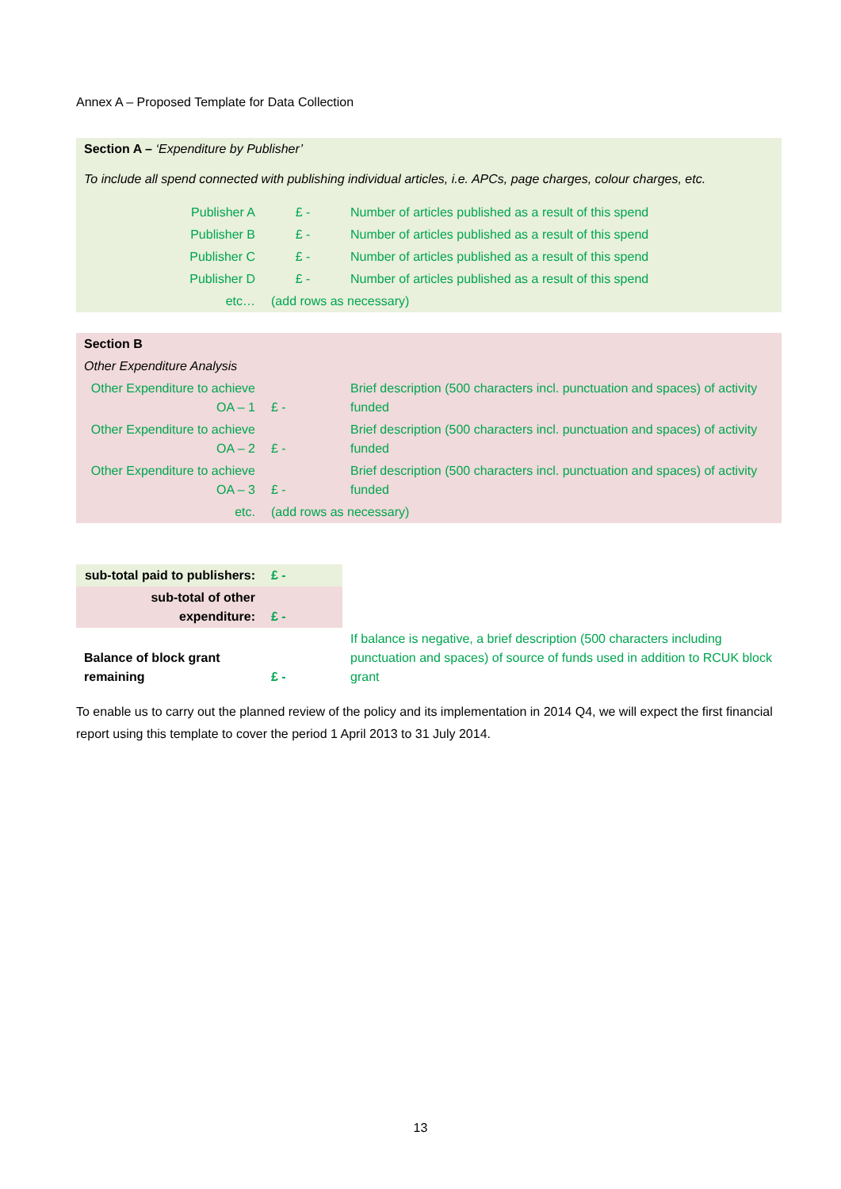Annex A – Proposed Template for Data Collection
| Section A – ‘Expenditure by Publisher’ | | |
| To include all spend connected with publishing individual articles, i.e. APCs, page charges, colour charges, etc. | | |
| Publisher A | £ - | Number of articles published as a result of this spend |
| Publisher B | £ - | Number of articles published as a result of this spend |
| Publisher C | £ - | Number of articles published as a result of this spend |
| Publisher D | £ - | Number of articles published as a result of this spend |
| etc… | (add rows as necessary) | |
| Section B | | |
| Other Expenditure Analysis | | |
| Other Expenditure to achieve OA – 1 | £ - | Brief description (500 characters incl. punctuation and spaces) of activity funded |
| Other Expenditure to achieve OA – 2 | £ - | Brief description (500 characters incl. punctuation and spaces) of activity funded |
| Other Expenditure to achieve OA – 3 | £ - | Brief description (500 characters incl. punctuation and spaces) of activity funded |
| etc. | (add rows as necessary) | |
| sub-total paid to publishers: | £ - | |
| sub-total of other expenditure: | £ - | |
| Balance of block grant remaining | £ - | If balance is negative, a brief description (500 characters including punctuation and spaces) of source of funds used in addition to RCUK block grant |
To enable us to carry out the planned review of the policy and its implementation in 2014 Q4, we will expect the first financial report using this template to cover the period 1 April 2013 to 31 July 2014.
13